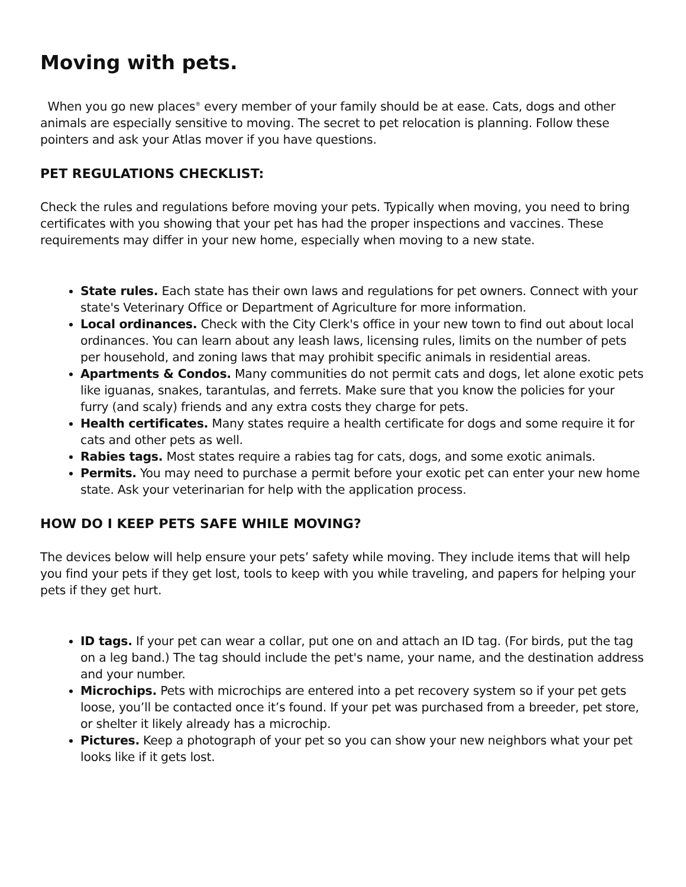Moving with pets.
When you go new places<sup>®</sup> every member of your family should be at ease. Cats, dogs and other animals are especially sensitive to moving. The secret to pet relocation is planning. Follow these pointers and ask your Atlas mover if you have questions.
PET REGULATIONS CHECKLIST:
Check the rules and regulations before moving your pets. Typically when moving, you need to bring certificates with you showing that your pet has had the proper inspections and vaccines. These requirements may differ in your new home, especially when moving to a new state.
State rules. Each state has their own laws and regulations for pet owners. Connect with your state's Veterinary Office or Department of Agriculture for more information.
Local ordinances. Check with the City Clerk's office in your new town to find out about local ordinances. You can learn about any leash laws, licensing rules, limits on the number of pets per household, and zoning laws that may prohibit specific animals in residential areas.
Apartments & Condos. Many communities do not permit cats and dogs, let alone exotic pets like iguanas, snakes, tarantulas, and ferrets. Make sure that you know the policies for your furry (and scaly) friends and any extra costs they charge for pets.
Health certificates. Many states require a health certificate for dogs and some require it for cats and other pets as well.
Rabies tags. Most states require a rabies tag for cats, dogs, and some exotic animals.
Permits. You may need to purchase a permit before your exotic pet can enter your new home state. Ask your veterinarian for help with the application process.
HOW DO I KEEP PETS SAFE WHILE MOVING?
The devices below will help ensure your pets’ safety while moving. They include items that will help you find your pets if they get lost, tools to keep with you while traveling, and papers for helping your pets if they get hurt.
ID tags. If your pet can wear a collar, put one on and attach an ID tag. (For birds, put the tag on a leg band.) The tag should include the pet's name, your name, and the destination address and your number.
Microchips. Pets with microchips are entered into a pet recovery system so if your pet gets loose, you’ll be contacted once it’s found. If your pet was purchased from a breeder, pet store, or shelter it likely already has a microchip.
Pictures. Keep a photograph of your pet so you can show your new neighbors what your pet looks like if it gets lost.